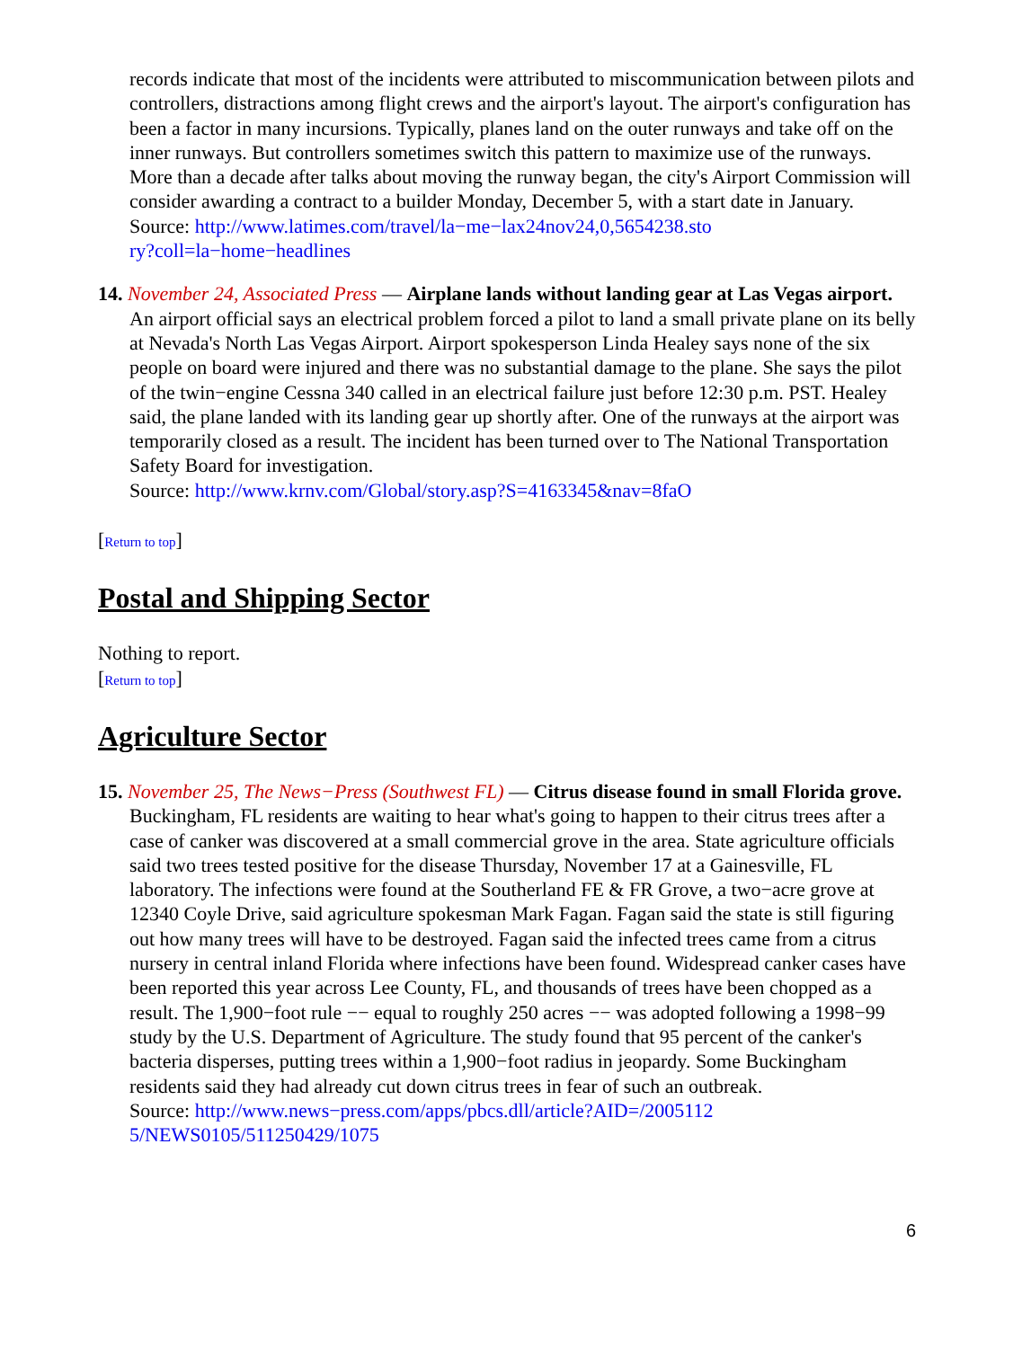records indicate that most of the incidents were attributed to miscommunication between pilots and controllers, distractions among flight crews and the airport's layout. The airport's configuration has been a factor in many incursions. Typically, planes land on the outer runways and take off on the inner runways. But controllers sometimes switch this pattern to maximize use of the runways. More than a decade after talks about moving the runway began, the city's Airport Commission will consider awarding a contract to a builder Monday, December 5, with a start date in January.
Source: http://www.latimes.com/travel/la−me−lax24nov24,0,5654238.sto
ry?coll=la−home−headlines
14. November 24, Associated Press — Airplane lands without landing gear at Las Vegas airport. An airport official says an electrical problem forced a pilot to land a small private plane on its belly at Nevada's North Las Vegas Airport. Airport spokesperson Linda Healey says none of the six people on board were injured and there was no substantial damage to the plane. She says the pilot of the twin−engine Cessna 340 called in an electrical failure just before 12:30 p.m. PST. Healey said, the plane landed with its landing gear up shortly after. One of the runways at the airport was temporarily closed as a result. The incident has been turned over to The National Transportation Safety Board for investigation.
Source: http://www.krnv.com/Global/story.asp?S=4163345&nav=8faO
[Return to top]
Postal and Shipping Sector
Nothing to report.
[Return to top]
Agriculture Sector
15. November 25, The News−Press (Southwest FL) — Citrus disease found in small Florida grove. Buckingham, FL residents are waiting to hear what's going to happen to their citrus trees after a case of canker was discovered at a small commercial grove in the area. State agriculture officials said two trees tested positive for the disease Thursday, November 17 at a Gainesville, FL laboratory. The infections were found at the Southerland FE & FR Grove, a two−acre grove at 12340 Coyle Drive, said agriculture spokesman Mark Fagan. Fagan said the state is still figuring out how many trees will have to be destroyed. Fagan said the infected trees came from a citrus nursery in central inland Florida where infections have been found. Widespread canker cases have been reported this year across Lee County, FL, and thousands of trees have been chopped as a result. The 1,900−foot rule −− equal to roughly 250 acres −− was adopted following a 1998−99 study by the U.S. Department of Agriculture. The study found that 95 percent of the canker's bacteria disperses, putting trees within a 1,900−foot radius in jeopardy. Some Buckingham residents said they had already cut down citrus trees in fear of such an outbreak.
Source: http://www.news−press.com/apps/pbcs.dll/article?AID=/2005112
5/NEWS0105/511250429/1075
6